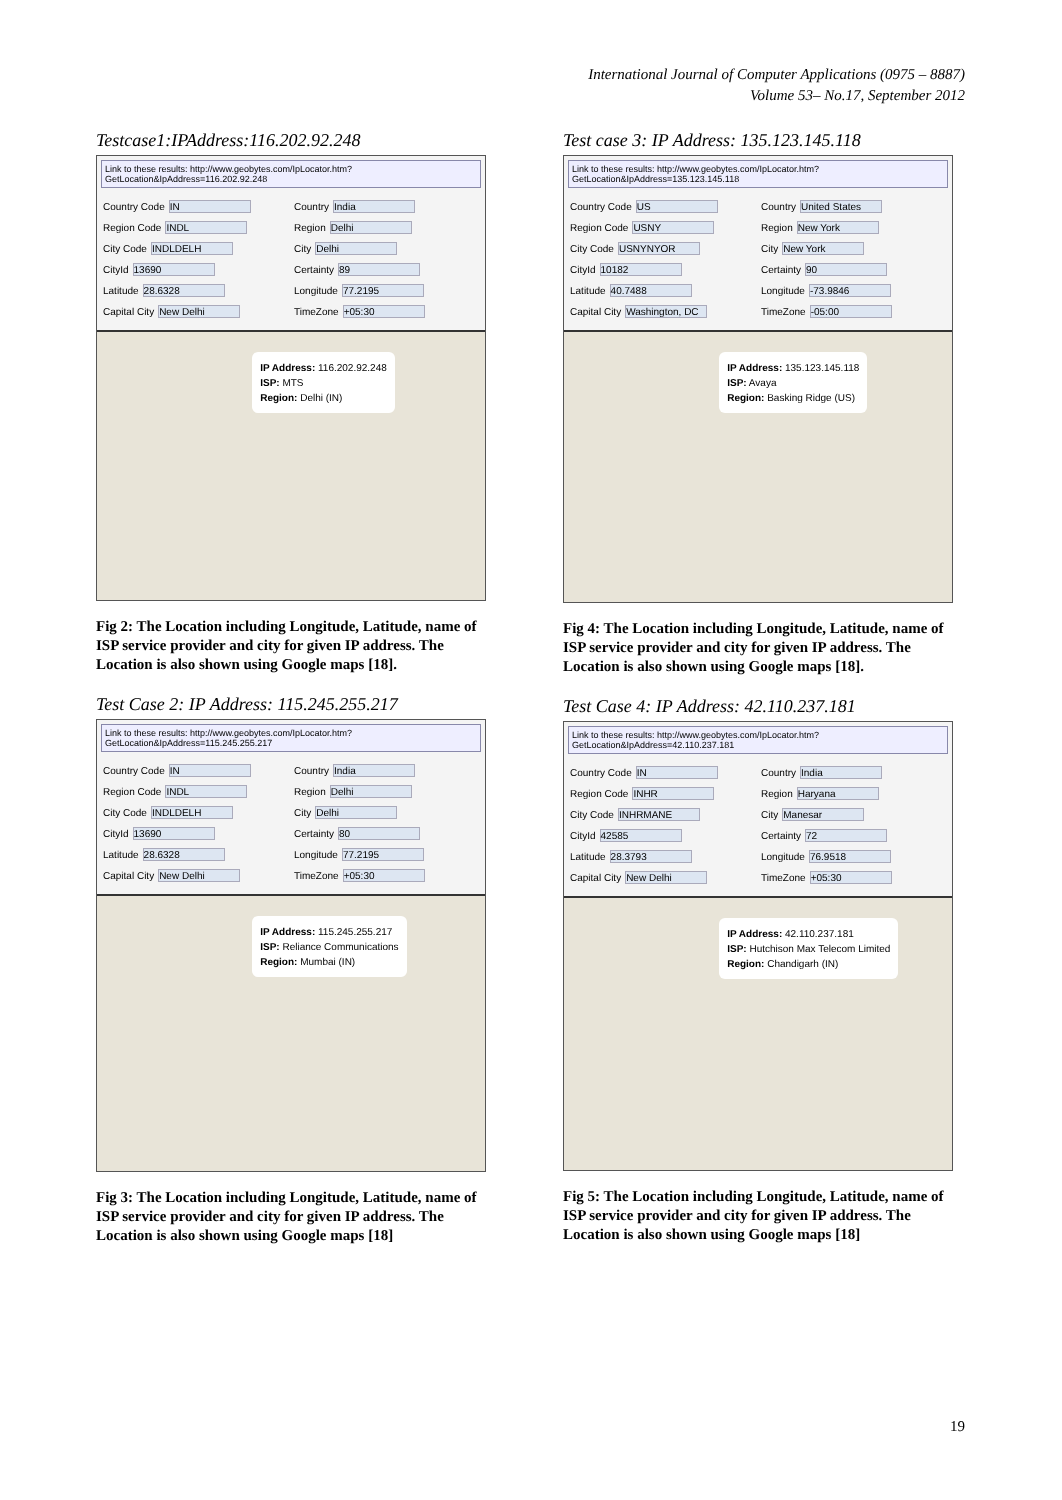International Journal of Computer Applications (0975 – 8887)
Volume 53– No.17, September 2012
Testcase1:IPAddress:116.202.92.248
Link to these results: http://www.geobytes.com/IpLocator.htm?GetLocation&IpAddress=116.202.92.248
Country Code IN Country India Region Code INDL Region Delhi City Code INDLDELH City Delhi CityId 13690 Certainty 89 Latitude 28.6328 Longitude 77.2195 Capital City New Delhi TimeZone +05:30
IP Address: 116.202.92.248
ISP: MTS
Region: Delhi (IN)
Fig 2: The Location including Longitude, Latitude, name of ISP service provider and city for given IP address. The Location is also shown using Google maps [18].
Test Case 2: IP Address: 115.245.255.217
Link to these results: http://www.geobytes.com/IpLocator.htm?GetLocation&IpAddress=115.245.255.217
Country Code IN Country India Region Code INDL Region Delhi City Code INDLDELH City Delhi CityId 13690 Certainty 80 Latitude 28.6328 Longitude 77.2195 Capital City New Delhi TimeZone +05:30
IP Address: 115.245.255.217
ISP: Reliance Communications
Region: Mumbai (IN)
Fig 3: The Location including Longitude, Latitude, name of ISP service provider and city for given IP address. The Location is also shown using Google maps [18]
Test case 3: IP Address: 135.123.145.118
Link to these results: http://www.geobytes.com/IpLocator.htm?GetLocation&IpAddress=135.123.145.118
Country Code US Country United States Region Code USNY Region New York City Code USNYNYOR City New York CityId 10182 Certainty 90 Latitude 40.7488 Longitude -73.9846 Capital City Washington, DC TimeZone -05:00
IP Address: 135.123.145.118
ISP: Avaya
Region: Basking Ridge (US)
Fig 4: The Location including Longitude, Latitude, name of ISP service provider and city for given IP address. The Location is also shown using Google maps [18].
Test Case 4: IP Address: 42.110.237.181
Link to these results: http://www.geobytes.com/IpLocator.htm?GetLocation&IpAddress=42.110.237.181
Country Code IN Country India Region Code INHR Region Haryana City Code INHRMANE City Manesar CityId 42585 Certainty 72 Latitude 28.3793 Longitude 76.9518 Capital City New Delhi TimeZone +05:30
IP Address: 42.110.237.181
ISP: Hutchison Max Telecom Limited
Region: Chandigarh (IN)
Fig 5: The Location including Longitude, Latitude, name of ISP service provider and city for given IP address. The Location is also shown using Google maps [18]
19